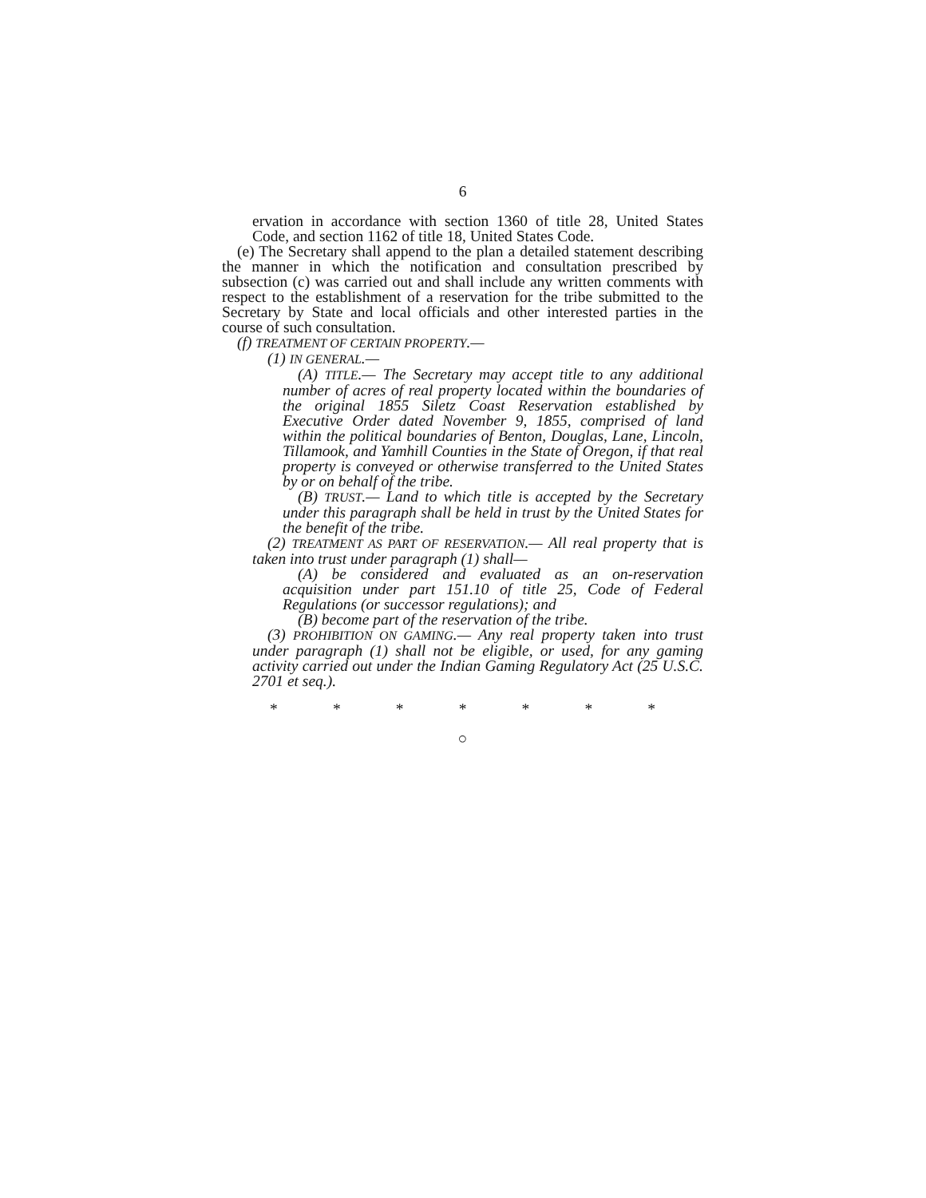6
ervation in accordance with section 1360 of title 28, United States Code, and section 1162 of title 18, United States Code.
(e) The Secretary shall append to the plan a detailed statement describing the manner in which the notification and consultation prescribed by subsection (c) was carried out and shall include any written comments with respect to the establishment of a reservation for the tribe submitted to the Secretary by State and local officials and other interested parties in the course of such consultation.
(f) TREATMENT OF CERTAIN PROPERTY.—
(1) IN GENERAL.—
(A) TITLE.— The Secretary may accept title to any additional number of acres of real property located within the boundaries of the original 1855 Siletz Coast Reservation established by Executive Order dated November 9, 1855, comprised of land within the political boundaries of Benton, Douglas, Lane, Lincoln, Tillamook, and Yamhill Counties in the State of Oregon, if that real property is conveyed or otherwise transferred to the United States by or on behalf of the tribe.
(B) TRUST.— Land to which title is accepted by the Secretary under this paragraph shall be held in trust by the United States for the benefit of the tribe.
(2) TREATMENT AS PART OF RESERVATION.— All real property that is taken into trust under paragraph (1) shall—
(A) be considered and evaluated as an on-reservation acquisition under part 151.10 of title 25, Code of Federal Regulations (or successor regulations); and
(B) become part of the reservation of the tribe.
(3) PROHIBITION ON GAMING.— Any real property taken into trust under paragraph (1) shall not be eligible, or used, for any gaming activity carried out under the Indian Gaming Regulatory Act (25 U.S.C. 2701 et seq.).
* * * * * * *
○